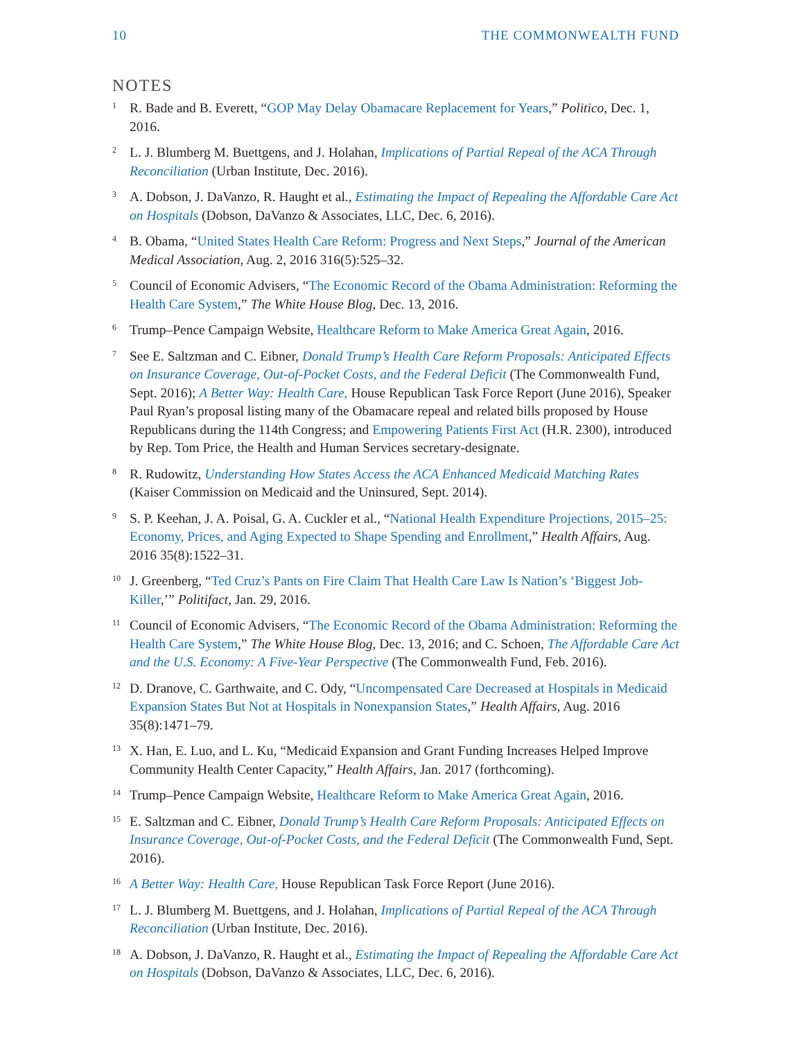10 THE COMMONWEALTH FUND
NOTES
<sup>1</sup>
R. Bade and B. Everett, “GOP May Delay Obamacare Replacement for Years,” Politico, Dec. 1, 2016.
<sup>2</sup>
L. J. Blumberg M. Buettgens, and J. Holahan, Implications of Partial Repeal of the ACA Through Reconciliation (Urban Institute, Dec. 2016).
<sup>3</sup>
A. Dobson, J. DaVanzo, R. Haught et al., Estimating the Impact of Repealing the Affordable Care Act on Hospitals (Dobson, DaVanzo & Associates, LLC, Dec. 6, 2016).
<sup>4</sup>
B. Obama, “United States Health Care Reform: Progress and Next Steps,” Journal of the American Medical Association, Aug. 2, 2016 316(5):525–32.
<sup>5</sup>
Council of Economic Advisers, “The Economic Record of the Obama Administration: Reforming the Health Care System,” The White House Blog, Dec. 13, 2016.
<sup>6</sup>
Trump–Pence Campaign Website, Healthcare Reform to Make America Great Again, 2016.
<sup>7</sup>
See E. Saltzman and C. Eibner, Donald Trump’s Health Care Reform Proposals: Anticipated Effects on Insurance Coverage, Out-of-Pocket Costs, and the Federal Deficit (The Commonwealth Fund, Sept. 2016); A Better Way: Health Care, House Republican Task Force Report (June 2016), Speaker Paul Ryan’s proposal listing many of the Obamacare repeal and related bills proposed by House Republicans during the 114th Congress; and Empowering Patients First Act (H.R. 2300), introduced by Rep. Tom Price, the Health and Human Services secretary-designate.
<sup>8</sup>
R. Rudowitz, Understanding How States Access the ACA Enhanced Medicaid Matching Rates (Kaiser Commission on Medicaid and the Uninsured, Sept. 2014).
<sup>9</sup>
S. P. Keehan, J. A. Poisal, G. A. Cuckler et al., “National Health Expenditure Projections, 2015–25: Economy, Prices, and Aging Expected to Shape Spending and Enrollment,” Health Affairs, Aug. 2016 35(8):1522–31.
<sup>10</sup>
J. Greenberg, “Ted Cruz’s Pants on Fire Claim That Health Care Law Is Nation’s ‘Biggest Job-Killer,’” Politifact, Jan. 29, 2016.
<sup>11</sup>
Council of Economic Advisers, “The Economic Record of the Obama Administration: Reforming the Health Care System,” The White House Blog, Dec. 13, 2016; and C. Schoen, The Affordable Care Act and the U.S. Economy: A Five-Year Perspective (The Commonwealth Fund, Feb. 2016).
<sup>12</sup>
D. Dranove, C. Garthwaite, and C. Ody, “Uncompensated Care Decreased at Hospitals in Medicaid Expansion States But Not at Hospitals in Nonexpansion States,” Health Affairs, Aug. 2016 35(8):1471–79.
<sup>13</sup>
X. Han, E. Luo, and L. Ku, “Medicaid Expansion and Grant Funding Increases Helped Improve Community Health Center Capacity,” Health Affairs, Jan. 2017 (forthcoming).
<sup>14</sup>
Trump–Pence Campaign Website, Healthcare Reform to Make America Great Again, 2016.
<sup>15</sup>
E. Saltzman and C. Eibner, Donald Trump’s Health Care Reform Proposals: Anticipated Effects on Insurance Coverage, Out-of-Pocket Costs, and the Federal Deficit (The Commonwealth Fund, Sept. 2016).
<sup>16</sup>
A Better Way: Health Care, House Republican Task Force Report (June 2016).
<sup>17</sup>
L. J. Blumberg M. Buettgens, and J. Holahan, Implications of Partial Repeal of the ACA Through Reconciliation (Urban Institute, Dec. 2016).
<sup>18</sup>
A. Dobson, J. DaVanzo, R. Haught et al., Estimating the Impact of Repealing the Affordable Care Act on Hospitals (Dobson, DaVanzo & Associates, LLC, Dec. 6, 2016).